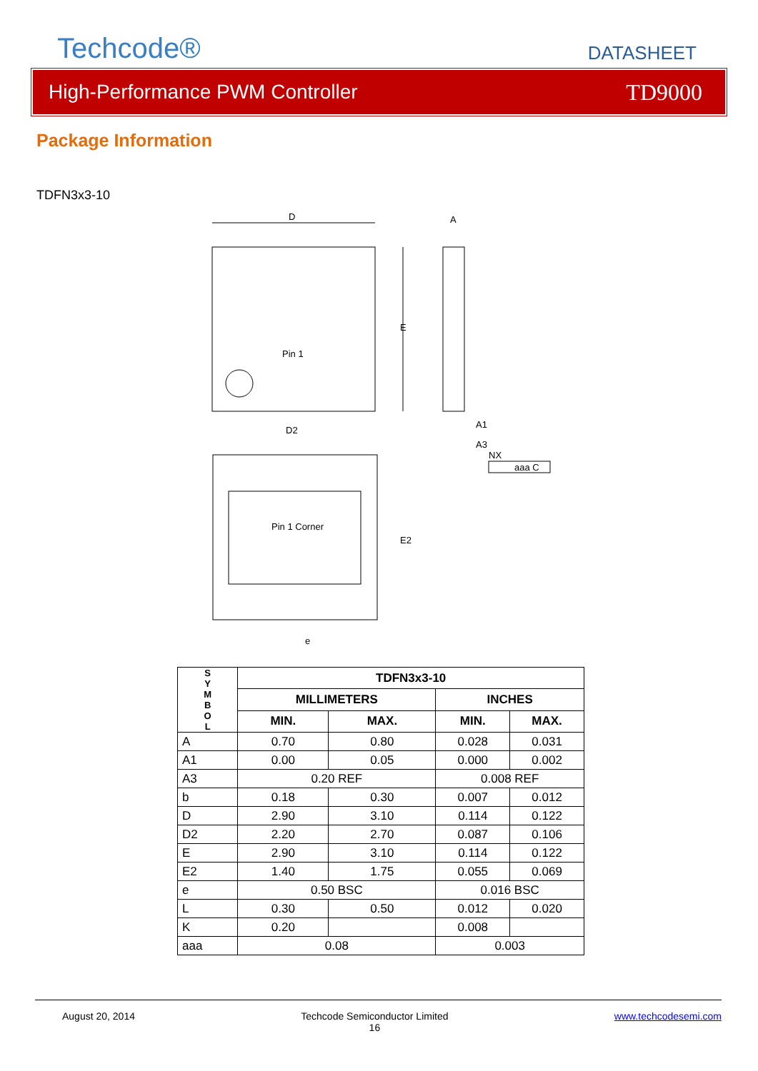Techcode®
DATASHEET
High-Performance PWM Controller TD9000
Package Information
TDFN3x3-10
Pin 1
D
E
A
A1
A3
NX
aaa C
D2
Pin 1 Corner
E2
e
| S Y M B O L | TDFN3x3-10 | | | |
| | MILLIMETERS | | INCHES | |
| | MIN. | MAX. | MIN. | MAX. |
| A | 0.70 | 0.80 | 0.028 | 0.031 |
| A1 | 0.00 | 0.05 | 0.000 | 0.002 |
| A3 | 0.20 REF | | 0.008 REF | |
| b | 0.18 | 0.30 | 0.007 | 0.012 |
| D | 2.90 | 3.10 | 0.114 | 0.122 |
| D2 | 2.20 | 2.70 | 0.087 | 0.106 |
| E | 2.90 | 3.10 | 0.114 | 0.122 |
| E2 | 1.40 | 1.75 | 0.055 | 0.069 |
| e | 0.50 BSC | | 0.016 BSC | |
| L | 0.30 | 0.50 | 0.012 | 0.020 |
| K | 0.20 | | 0.008 | |
| aaa | 0.08 | | 0.003 | |
August 20, 2014 Techcode Semiconductor Limited
16 www.techcodesemi.com